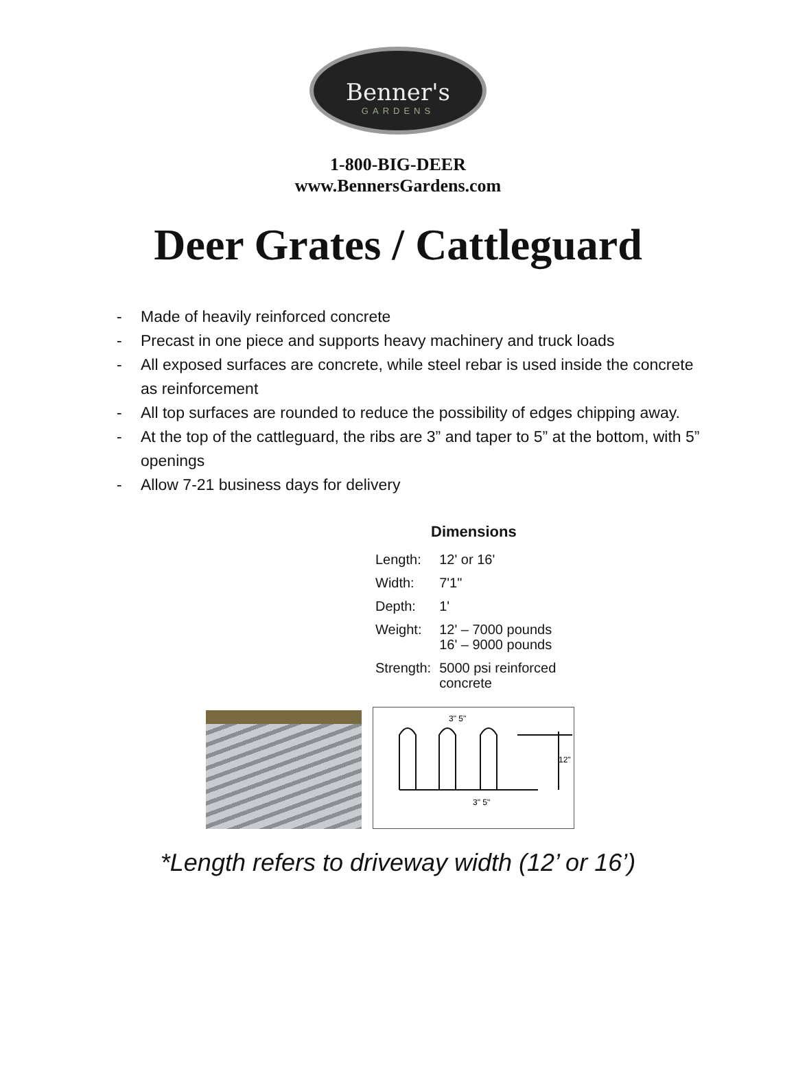Benner's
GARDENS
1-800-BIG-DEER
www.BennersGardens.com
Deer Grates / Cattleguard
- Made of heavily reinforced concrete
- Precast in one piece and supports heavy machinery and truck loads
- All exposed surfaces are concrete, while steel rebar is used inside the concrete as reinforcement
- All top surfaces are rounded to reduce the possibility of edges chipping away.
- At the top of the cattleguard, the ribs are 3” and taper to 5” at the bottom, with 5” openings
- Allow 7-21 business days for delivery
Dimensions
| Length: | 12' or 16' |
| Width: | 7'1" |
| Depth: | 1' |
| Weight: | 12' – 7000 pounds 16' – 9000 pounds |
| Strength: | 5000 psi reinforced concrete |
3" 5"
12"
3" 5"
*Length refers to driveway width (12’ or 16’)